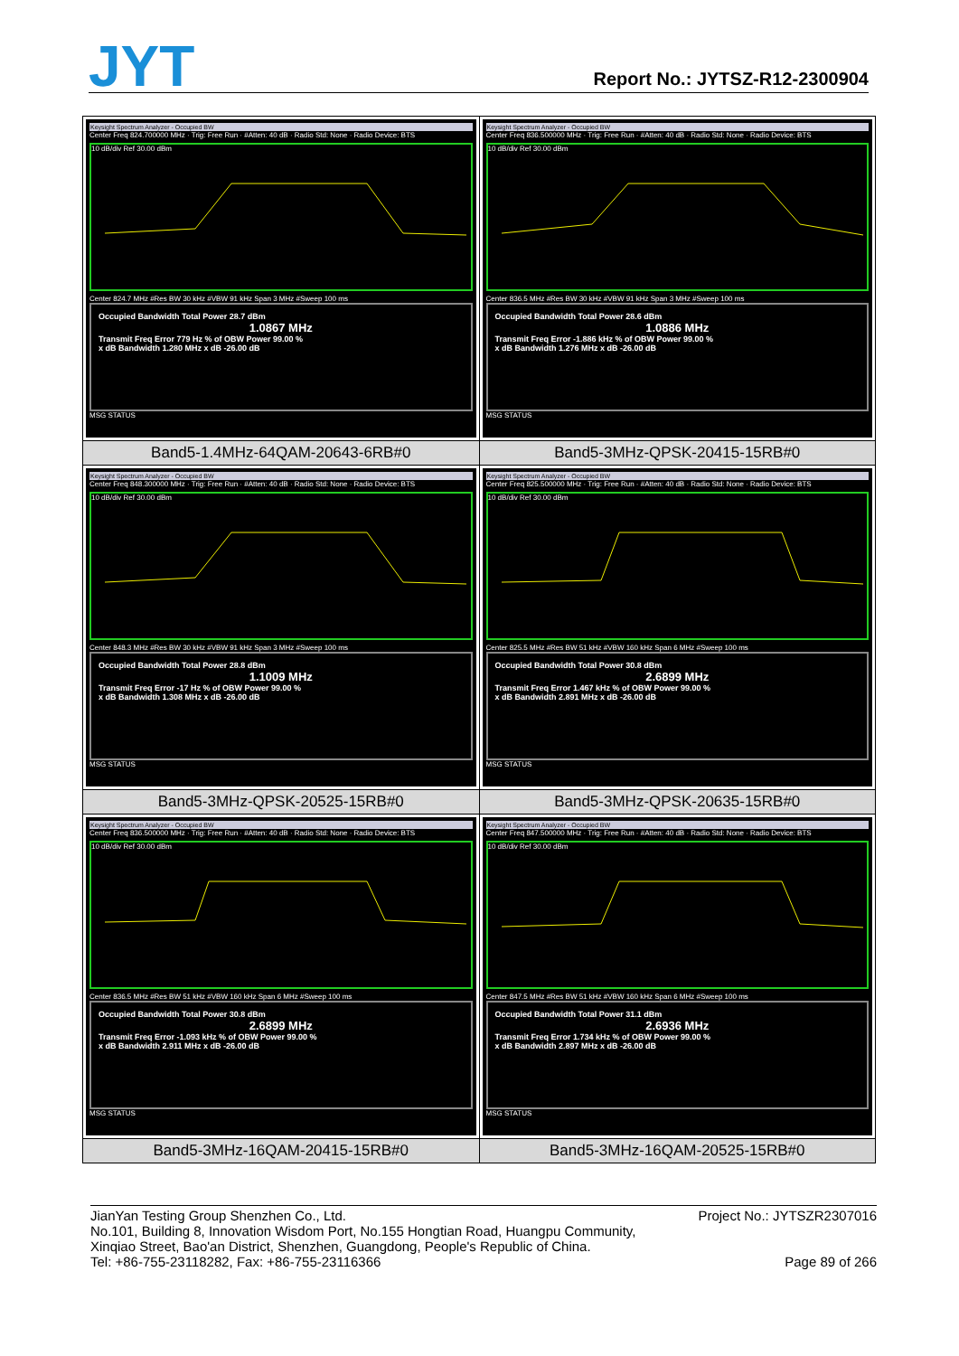JYT Report No.: JYTSZ-R12-2300904
| Keysight Spectrum Analyzer - Occupied BW Center Freq 824.700000 MHz · Trig: Free Run · #Atten: 40 dB · Radio Std: None · Radio Device: BTS 10 dB/div Ref 30.00 dBm Center 824.7 MHz #Res BW 30 kHz #VBW 91 kHz Span 3 MHz #Sweep 100 ms Occupied Bandwidth Total Power 28.7 dBm 1.0867 MHz Transmit Freq Error 779 Hz % of OBW Power 99.00 % x dB Bandwidth 1.280 MHz x dB -26.00 dB MSG STATUS | Keysight Spectrum Analyzer - Occupied BW Center Freq 836.500000 MHz · Trig: Free Run · #Atten: 40 dB · Radio Std: None · Radio Device: BTS 10 dB/div Ref 30.00 dBm Center 836.5 MHz #Res BW 30 kHz #VBW 91 kHz Span 3 MHz #Sweep 100 ms Occupied Bandwidth Total Power 28.6 dBm 1.0886 MHz Transmit Freq Error -1.886 kHz % of OBW Power 99.00 % x dB Bandwidth 1.276 MHz x dB -26.00 dB MSG STATUS |
| Band5-1.4MHz-64QAM-20643-6RB#0 | Band5-3MHz-QPSK-20415-15RB#0 |
| Keysight Spectrum Analyzer - Occupied BW Center Freq 848.300000 MHz · Trig: Free Run · #Atten: 40 dB · Radio Std: None · Radio Device: BTS 10 dB/div Ref 30.00 dBm Center 848.3 MHz #Res BW 30 kHz #VBW 91 kHz Span 3 MHz #Sweep 100 ms Occupied Bandwidth Total Power 28.8 dBm 1.1009 MHz Transmit Freq Error -17 Hz % of OBW Power 99.00 % x dB Bandwidth 1.308 MHz x dB -26.00 dB MSG STATUS | Keysight Spectrum Analyzer - Occupied BW Center Freq 825.500000 MHz · Trig: Free Run · #Atten: 40 dB · Radio Std: None · Radio Device: BTS 10 dB/div Ref 30.00 dBm Center 825.5 MHz #Res BW 51 kHz #VBW 160 kHz Span 6 MHz #Sweep 100 ms Occupied Bandwidth Total Power 30.8 dBm 2.6899 MHz Transmit Freq Error 1.467 kHz % of OBW Power 99.00 % x dB Bandwidth 2.891 MHz x dB -26.00 dB MSG STATUS |
| Band5-3MHz-QPSK-20525-15RB#0 | Band5-3MHz-QPSK-20635-15RB#0 |
| Keysight Spectrum Analyzer - Occupied BW Center Freq 836.500000 MHz · Trig: Free Run · #Atten: 40 dB · Radio Std: None · Radio Device: BTS 10 dB/div Ref 30.00 dBm Center 836.5 MHz #Res BW 51 kHz #VBW 160 kHz Span 6 MHz #Sweep 100 ms Occupied Bandwidth Total Power 30.8 dBm 2.6899 MHz Transmit Freq Error -1.093 kHz % of OBW Power 99.00 % x dB Bandwidth 2.911 MHz x dB -26.00 dB MSG STATUS | Keysight Spectrum Analyzer - Occupied BW Center Freq 847.500000 MHz · Trig: Free Run · #Atten: 40 dB · Radio Std: None · Radio Device: BTS 10 dB/div Ref 30.00 dBm Center 847.5 MHz #Res BW 51 kHz #VBW 160 kHz Span 6 MHz #Sweep 100 ms Occupied Bandwidth Total Power 31.1 dBm 2.6936 MHz Transmit Freq Error 1.734 kHz % of OBW Power 99.00 % x dB Bandwidth 2.897 MHz x dB -26.00 dB MSG STATUS |
| Band5-3MHz-16QAM-20415-15RB#0 | Band5-3MHz-16QAM-20525-15RB#0 |
Project No.: JYTSZR2307016 JianYan Testing Group Shenzhen Co., Ltd.
No.101, Building 8, Innovation Wisdom Port, No.155 Hongtian Road, Huangpu Community,
Xinqiao Street, Bao'an District, Shenzhen, Guangdong, People's Republic of China.
Page 89 of 266 Tel: +86-755-23118282, Fax: +86-755-23116366